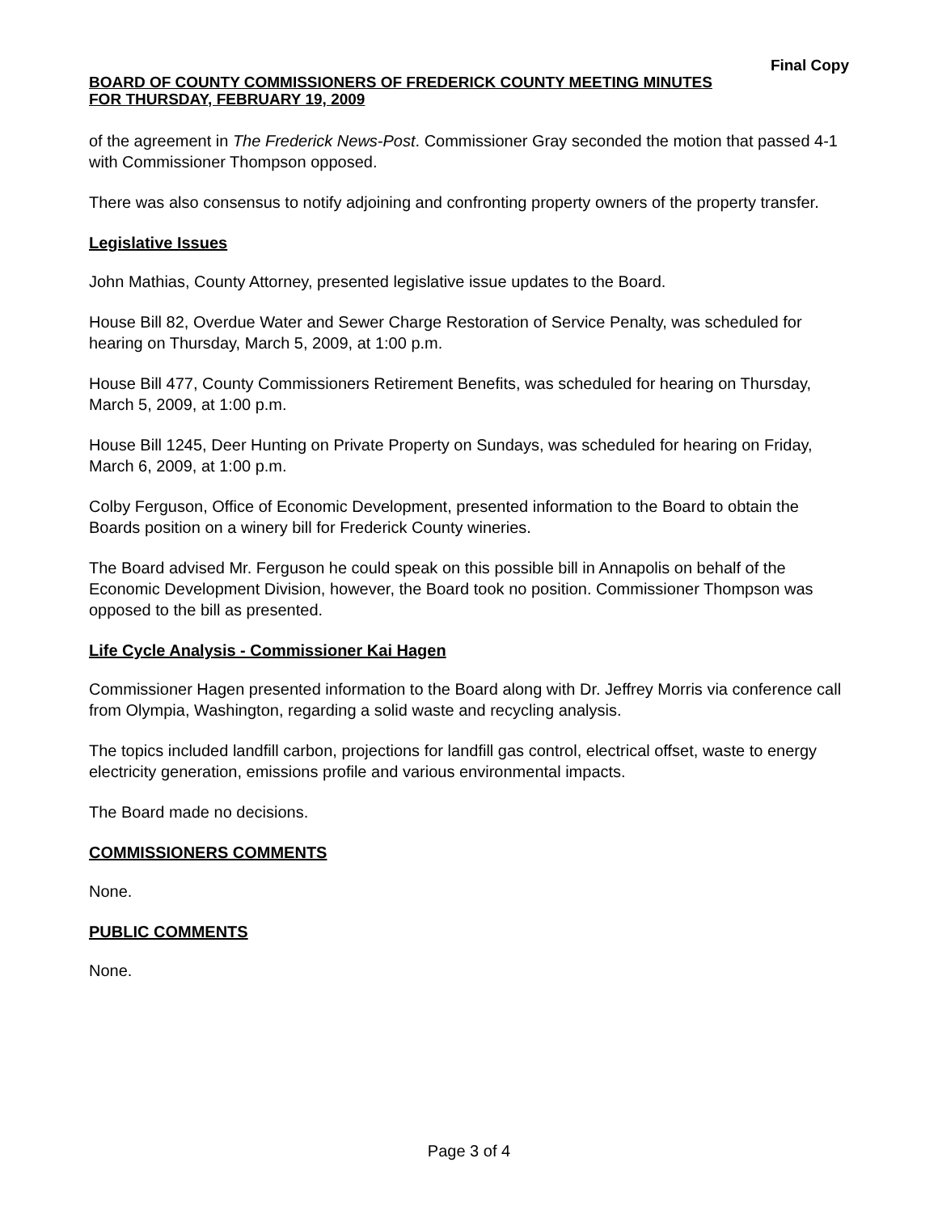Final Copy
BOARD OF COUNTY COMMISSIONERS OF FREDERICK COUNTY MEETING MINUTES
FOR THURSDAY, FEBRUARY 19, 2009
of the agreement in The Frederick News-Post. Commissioner Gray seconded the motion that passed 4-1 with Commissioner Thompson opposed.
There was also consensus to notify adjoining and confronting property owners of the property transfer.
Legislative Issues
John Mathias, County Attorney, presented legislative issue updates to the Board.
House Bill 82, Overdue Water and Sewer Charge Restoration of Service Penalty, was scheduled for hearing on Thursday, March 5, 2009, at 1:00 p.m.
House Bill 477, County Commissioners Retirement Benefits, was scheduled for hearing on Thursday, March 5, 2009, at 1:00 p.m.
House Bill 1245, Deer Hunting on Private Property on Sundays, was scheduled for hearing on Friday, March 6, 2009, at 1:00 p.m.
Colby Ferguson, Office of Economic Development, presented information to the Board to obtain the Boards position on a winery bill for Frederick County wineries.
The Board advised Mr. Ferguson he could speak on this possible bill in Annapolis on behalf of the Economic Development Division, however, the Board took no position. Commissioner Thompson was opposed to the bill as presented.
Life Cycle Analysis - Commissioner Kai Hagen
Commissioner Hagen presented information to the Board along with Dr. Jeffrey Morris via conference call from Olympia, Washington, regarding a solid waste and recycling analysis.
The topics included landfill carbon, projections for landfill gas control, electrical offset, waste to energy electricity generation, emissions profile and various environmental impacts.
The Board made no decisions.
COMMISSIONERS COMMENTS
None.
PUBLIC COMMENTS
None.
Page 3 of 4